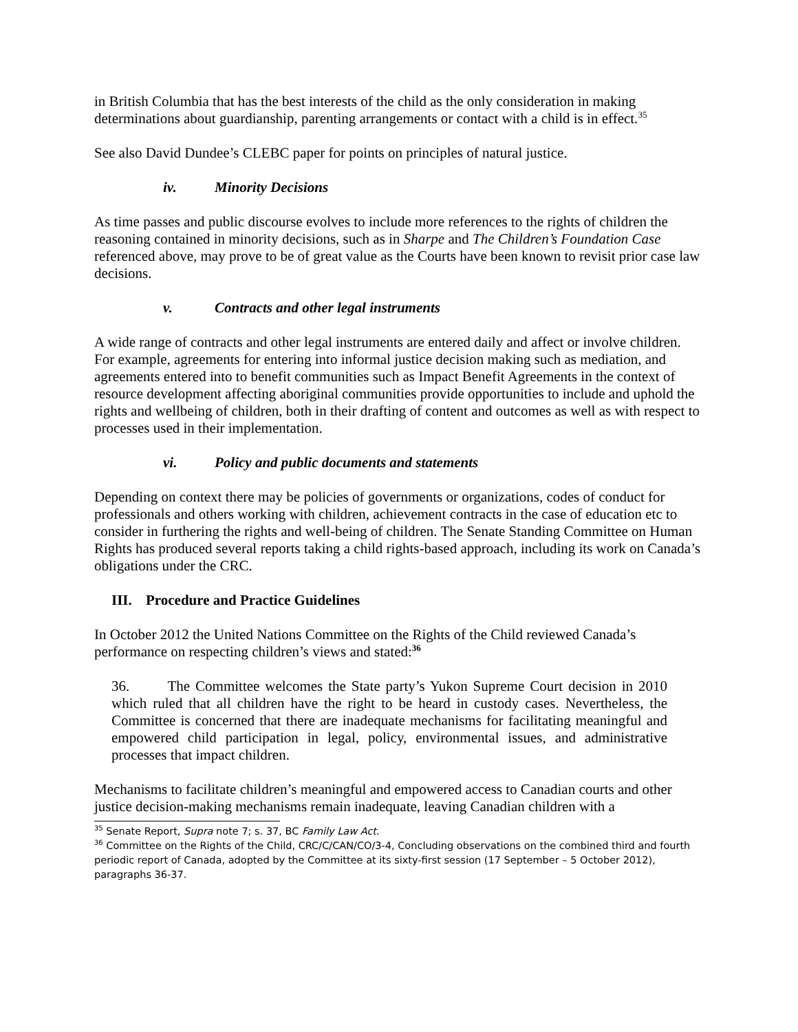in British Columbia that has the best interests of the child as the only consideration in making determinations about guardianship, parenting arrangements or contact with a child is in effect.<sup>35</sup>
See also David Dundee’s CLEBC paper for points on principles of natural justice.
iv. Minority Decisions
As time passes and public discourse evolves to include more references to the rights of children the reasoning contained in minority decisions, such as in Sharpe and The Children’s Foundation Case referenced above, may prove to be of great value as the Courts have been known to revisit prior case law decisions.
v. Contracts and other legal instruments
A wide range of contracts and other legal instruments are entered daily and affect or involve children. For example, agreements for entering into informal justice decision making such as mediation, and agreements entered into to benefit communities such as Impact Benefit Agreements in the context of resource development affecting aboriginal communities provide opportunities to include and uphold the rights and wellbeing of children, both in their drafting of content and outcomes as well as with respect to processes used in their implementation.
vi. Policy and public documents and statements
Depending on context there may be policies of governments or organizations, codes of conduct for professionals and others working with children, achievement contracts in the case of education etc to consider in furthering the rights and well-being of children. The Senate Standing Committee on Human Rights has produced several reports taking a child rights-based approach, including its work on Canada’s obligations under the CRC.
III. Procedure and Practice Guidelines
In October 2012 the United Nations Committee on the Rights of the Child reviewed Canada’s performance on respecting children’s views and stated:<sup>36</sup>
36. The Committee welcomes the State party’s Yukon Supreme Court decision in 2010 which ruled that all children have the right to be heard in custody cases. Nevertheless, the Committee is concerned that there are inadequate mechanisms for facilitating meaningful and empowered child participation in legal, policy, environmental issues, and administrative processes that impact children.
Mechanisms to facilitate children’s meaningful and empowered access to Canadian courts and other justice decision-making mechanisms remain inadequate, leaving Canadian children with a
<sup>35</sup> Senate Report, Supra note 7; s. 37, BC Family Law Act.
<sup>36</sup> Committee on the Rights of the Child, CRC/C/CAN/CO/3-4, Concluding observations on the combined third and fourth periodic report of Canada, adopted by the Committee at its sixty-first session (17 September – 5 October 2012), paragraphs 36-37.